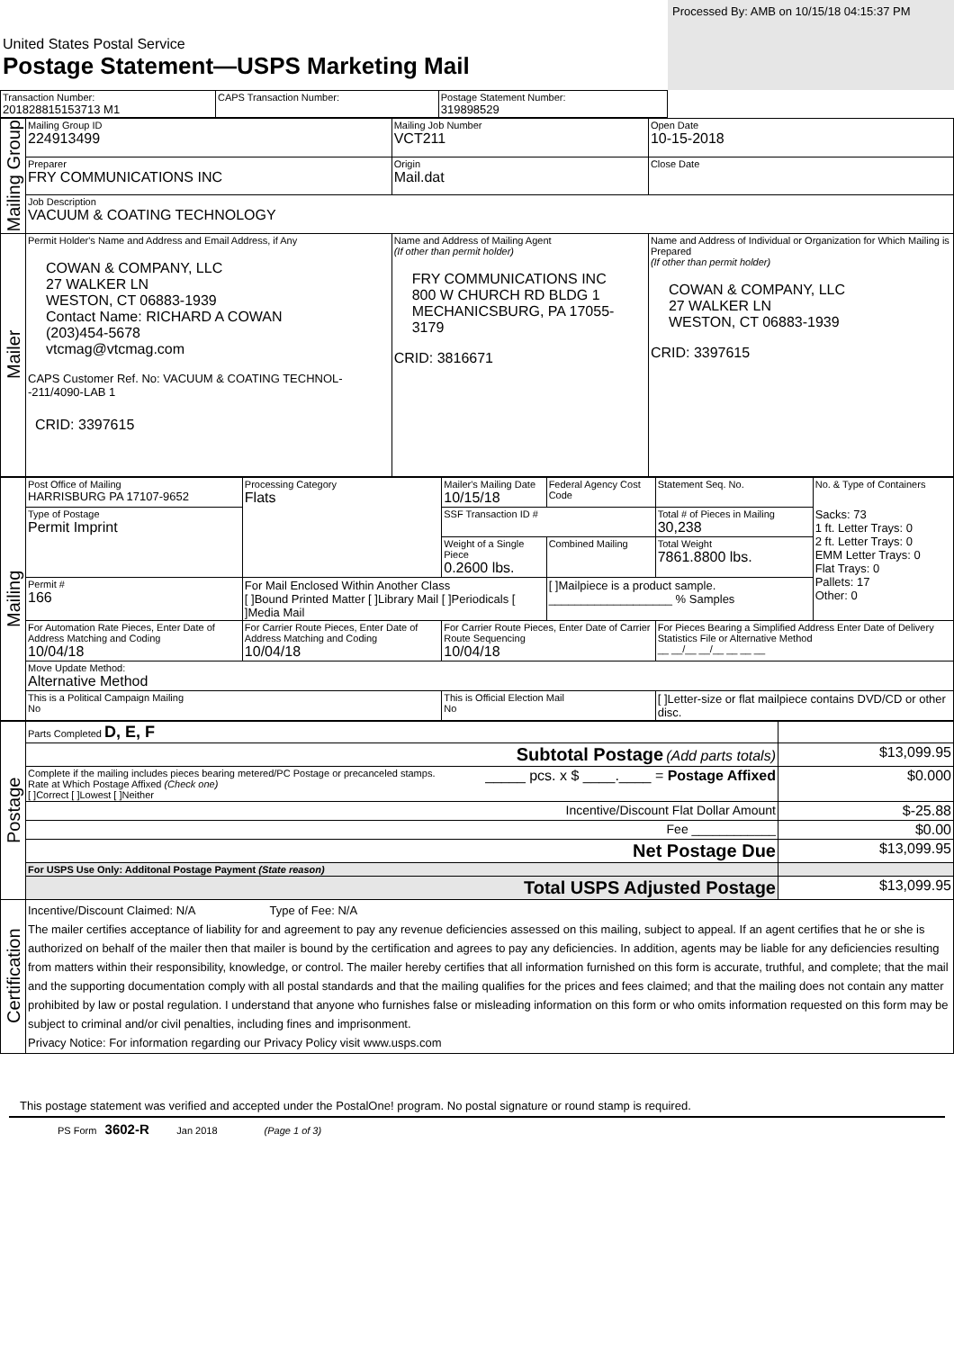United States Postal Service
Postage Statement—USPS Marketing Mail
Processed By: AMB on 10/15/18 04:15:37 PM
| Transaction Number: 201828815153713 M1 | CAPS Transaction Number: | Postage Statement Number: 319898529 |
| Mailing Group | Mailing Group ID 224913499 | Mailing Job Number VCT211 | Open Date 10-15-2018 |
| | Preparer FRY COMMUNICATIONS INC | Origin Mail.dat | Close Date |
| | Job Description VACUUM & COATING TECHNOLOGY | | |
| Mailer | Permit Holder's Name and Address and Email Address, if Any COWAN & COMPANY, LLC 27 WALKER LN WESTON, CT 06883-1939 Contact Name: RICHARD A COWAN (203)454-5678 vtcmag@vtcmag.com CAPS Customer Ref. No: VACUUM & COATING TECHNOL--211/4090-LAB 1 CRID: 3397615 | Name and Address of Mailing Agent (If other than permit holder) FRY COMMUNICATIONS INC 800 W CHURCH RD BLDG 1 MECHANICSBURG, PA 17055-3179 CRID: 3816671 | Name and Address of Individual or Organization for Which Mailing is Prepared (If other than permit holder) COWAN & COMPANY, LLC 27 WALKER LN WESTON, CT 06883-1939 CRID: 3397615 |
| Mailing | Post Office of Mailing HARRISBURG PA 17107-9652 | Processing Category Flats | Mailer's Mailing Date 10/15/18 | Federal Agency Cost Code | Statement Seq. No. | No. & Type of Containers Sacks: 73 1 ft. Letter Trays: 0 2 ft. Letter Trays: 0 EMM Letter Trays: 0 Flat Trays: 0 Pallets: 17 Other: 0 |
| | Type of Postage Permit Imprint | | SSF Transaction ID # | | Total # of Pieces in Mailing 30,238 | |
| | | | Weight of a Single Piece 0.2600 lbs. | Combined Mailing | Total Weight 7861.8800 lbs. | |
| | Permit # 166 | For Mail Enclosed Within Another Class [ ]Bound Printed Matter [ ]Library Mail [ ]Periodicals [ ]Media Mail | | [ ]Mailpiece is a product sample. ___________________ % Samples | | |
| | For Automation Rate Pieces, Enter Date of Address Matching and Coding 10/04/18 | For Carrier Route Pieces, Enter Date of Address Matching and Coding 10/04/18 | For Carrier Route Pieces, Enter Date of Carrier Route Sequencing 10/04/18 | | For Pieces Bearing a Simplified Address Enter Date of Delivery Statistics File or Alternative Method __ __/__ __/__ __ __ __ | |
| | Move Update Method: Alternative Method | | | | | |
| | This is a Political Campaign Mailing No | | This is Official Election Mail No | | [ ]Letter-size or flat mailpiece contains DVD/CD or other disc. | |
| Postage | Parts Completed D, E, F | |
| | Subtotal Postage (Add parts totals) | $13,099.95 |
| | Complete if the mailing includes pieces bearing metered/PC Postage or precanceled stamps. _____ pcs. x $ ____.____ = Postage Affixed Rate at Which Postage Affixed (Check one) [ ]Correct [ ]Lowest [ ]Neither | $0.000 |
| | Incentive/Discount Flat Dollar Amount | $-25.88 |
| | Fee ____________ | $0.00 |
| | Net Postage Due | $13,099.95 |
| | For USPS Use Only: Additonal Postage Payment (State reason) | |
| | Total USPS Adjusted Postage | $13,099.95 |
| Certification | Incentive/Discount Claimed: N/A Type of Fee: N/A The mailer certifies acceptance of liability for and agreement to pay any revenue deficiencies assessed on this mailing, subject to appeal. If an agent certifies that he or she is authorized on behalf of the mailer then that mailer is bound by the certification and agrees to pay any deficiencies. In addition, agents may be liable for any deficiencies resulting from matters within their responsibility, knowledge, or control. The mailer hereby certifies that all information furnished on this form is accurate, truthful, and complete; that the mail and the supporting documentation comply with all postal standards and that the mailing qualifies for the prices and fees claimed; and that the mailing does not contain any matter prohibited by law or postal regulation. I understand that anyone who furnishes false or misleading information on this form or who omits information requested on this form may be subject to criminal and/or civil penalties, including fines and imprisonment. Privacy Notice: For information regarding our Privacy Policy visit www.usps.com | |
This postage statement was verified and accepted under the PostalOne! program. No postal signature or round stamp is required.
PS Form 3602-R Jan 2018 (Page 1 of 3)